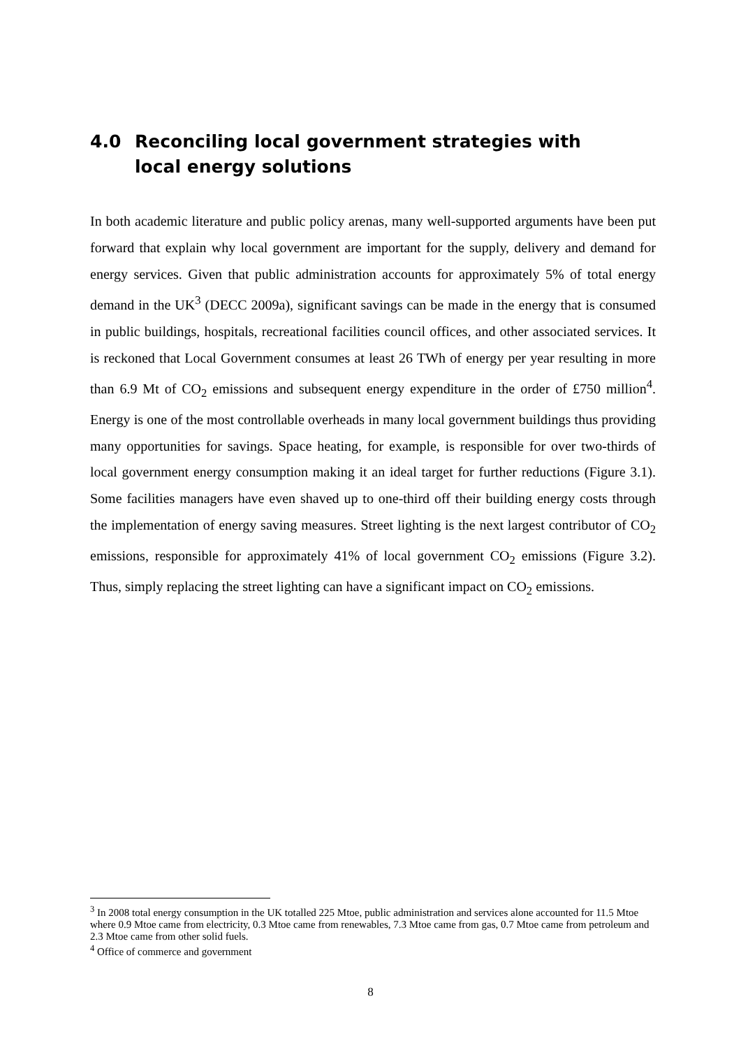4.0 Reconciling local government strategies with local energy solutions
In both academic literature and public policy arenas, many well-supported arguments have been put forward that explain why local government are important for the supply, delivery and demand for energy services. Given that public administration accounts for approximately 5% of total energy demand in the UK<sup>3</sup> (DECC 2009a), significant savings can be made in the energy that is consumed in public buildings, hospitals, recreational facilities council offices, and other associated services. It is reckoned that Local Government consumes at least 26 TWh of energy per year resulting in more than 6.9 Mt of CO<sub>2</sub> emissions and subsequent energy expenditure in the order of £750 million<sup>4</sup>. Energy is one of the most controllable overheads in many local government buildings thus providing many opportunities for savings. Space heating, for example, is responsible for over two-thirds of local government energy consumption making it an ideal target for further reductions (Figure 3.1). Some facilities managers have even shaved up to one-third off their building energy costs through the implementation of energy saving measures. Street lighting is the next largest contributor of CO<sub>2</sub> emissions, responsible for approximately 41% of local government CO<sub>2</sub> emissions (Figure 3.2). Thus, simply replacing the street lighting can have a significant impact on CO<sub>2</sub> emissions.
<sup>3</sup> In 2008 total energy consumption in the UK totalled 225 Mtoe, public administration and services alone accounted for 11.5 Mtoe where 0.9 Mtoe came from electricity, 0.3 Mtoe came from renewables, 7.3 Mtoe came from gas, 0.7 Mtoe came from petroleum and 2.3 Mtoe came from other solid fuels.
<sup>4</sup> Office of commerce and government
8